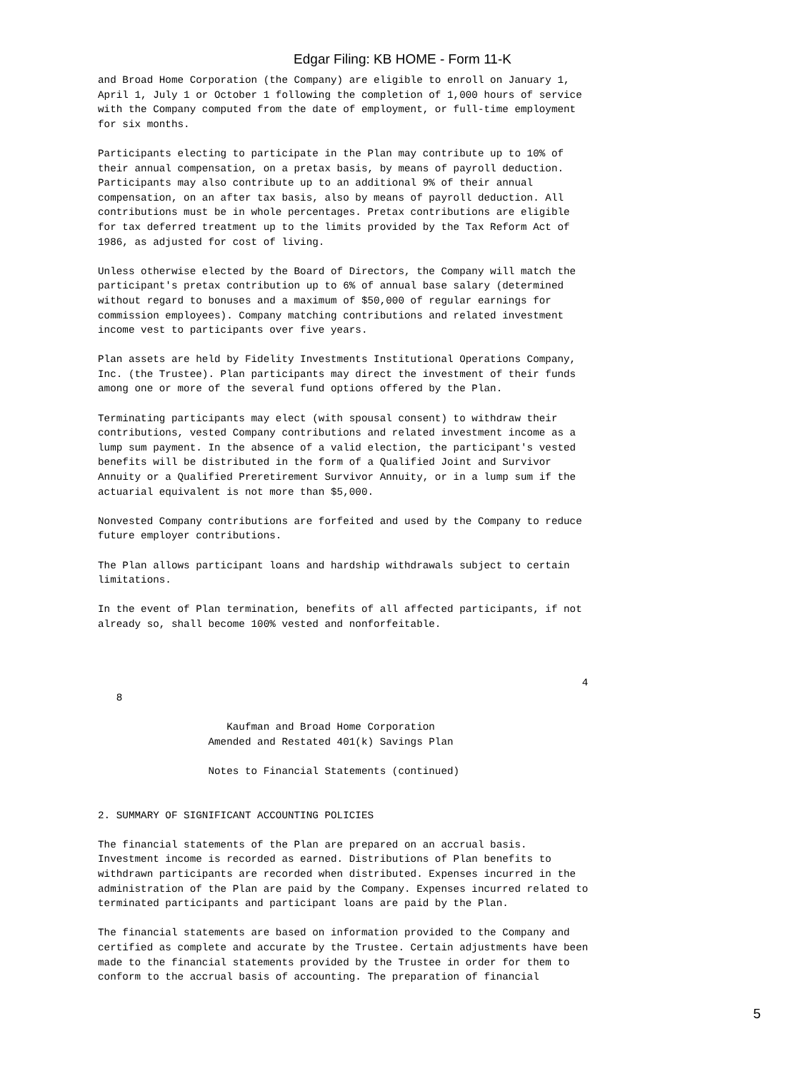Edgar Filing: KB HOME - Form 11-K
and Broad Home Corporation (the Company) are eligible to enroll on January 1,
April 1, July 1 or October 1 following the completion of 1,000 hours of service
with the Company computed from the date of employment, or full-time employment
for six months.

Participants electing to participate in the Plan may contribute up to 10% of
their annual compensation, on a pretax basis, by means of payroll deduction.
Participants may also contribute up to an additional 9% of their annual
compensation, on an after tax basis, also by means of payroll deduction. All
contributions must be in whole percentages. Pretax contributions are eligible
for tax deferred treatment up to the limits provided by the Tax Reform Act of
1986, as adjusted for cost of living.

Unless otherwise elected by the Board of Directors, the Company will match the
participant's pretax contribution up to 6% of annual base salary (determined
without regard to bonuses and a maximum of $50,000 of regular earnings for
commission employees). Company matching contributions and related investment
income vest to participants over five years.

Plan assets are held by Fidelity Investments Institutional Operations Company,
Inc. (the Trustee). Plan participants may direct the investment of their funds
among one or more of the several fund options offered by the Plan.

Terminating participants may elect (with spousal consent) to withdraw their
contributions, vested Company contributions and related investment income as a
lump sum payment. In the absence of a valid election, the participant's vested
benefits will be distributed in the form of a Qualified Joint and Survivor
Annuity or a Qualified Preretirement Survivor Annuity, or in a lump sum if the
actuarial equivalent is not more than $5,000.

Nonvested Company contributions are forfeited and used by the Company to reduce
future employer contributions.

The Plan allows participant loans and hardship withdrawals subject to certain
limitations.

In the event of Plan termination, benefits of all affected participants, if not
already so, shall become 100% vested and nonforfeitable.



                                                                               4
   8

                     Kaufman and Broad Home Corporation
                  Amended and Restated 401(k) Savings Plan

                  Notes to Financial Statements (continued)


2. SUMMARY OF SIGNIFICANT ACCOUNTING POLICIES

The financial statements of the Plan are prepared on an accrual basis.
Investment income is recorded as earned. Distributions of Plan benefits to
withdrawn participants are recorded when distributed. Expenses incurred in the
administration of the Plan are paid by the Company. Expenses incurred related to
terminated participants and participant loans are paid by the Plan.

The financial statements are based on information provided to the Company and
certified as complete and accurate by the Trustee. Certain adjustments have been
made to the financial statements provided by the Trustee in order for them to
conform to the accrual basis of accounting. The preparation of financial
5